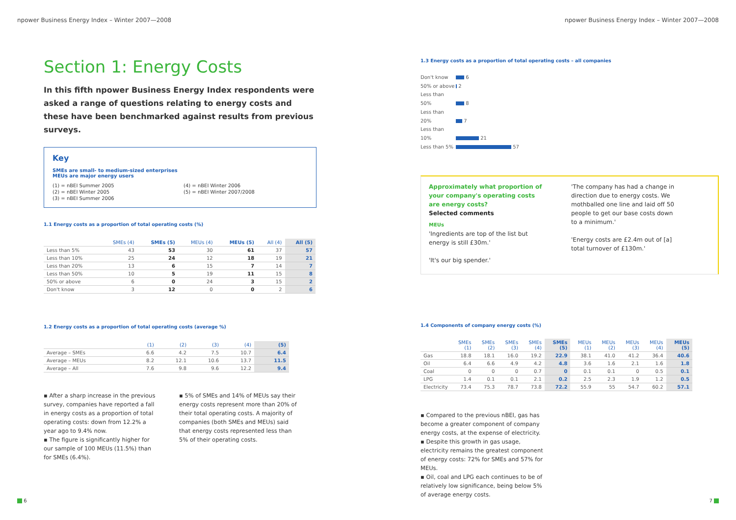npower Business Energy Index – Winter 2007—2008
Section 1: Energy Costs
In this fifth npower Business Energy Index respondents were asked a range of questions relating to energy costs and these have been benchmarked against results from previous surveys.
Key
SMEs are small- to medium-sized enterprises
MEUs are major energy users
(1) = nBEI Summer 2005
(2) = nBEI Winter 2005
(3) = nBEI Summer 2006
(4) = nBEI Winter 2006
(5) = nBEI Winter 2007/2008
1.1 Energy costs as a proportion of total operating costs (%)
| | SMEs (4) | SMEs (5) | MEUs (4) | MEUs (5) | All (4) | All (5) |
| --- | --- | --- | --- | --- | --- | --- |
| Less than 5% | 43 | 53 | 30 | 61 | 37 | 57 |
| Less than 10% | 25 | 24 | 12 | 18 | 19 | 21 |
| Less than 20% | 13 | 6 | 15 | 7 | 14 | 7 |
| Less than 50% | 10 | 5 | 19 | 11 | 15 | 8 |
| 50% or above | 6 | 0 | 24 | 3 | 15 | 2 |
| Don't know | 3 | 12 | 0 | 0 | 2 | 6 |
1.2 Energy costs as a proportion of total operating costs (average %)
| | (1) | (2) | (3) | (4) | (5) |
| --- | --- | --- | --- | --- | --- |
| Average – SMEs | 6.6 | 4.2 | 7.5 | 10.7 | 6.4 |
| Average – MEUs | 8.2 | 12.1 | 10.6 | 13.7 | 11.5 |
| Average – All | 7.6 | 9.8 | 9.6 | 12.2 | 9.4 |
▪ After a sharp increase in the previous survey, companies have reported a fall in energy costs as a proportion of total operating costs: down from 12.2% a year ago to 9.4% now.
▪ The figure is significantly higher for our sample of 100 MEUs (11.5%) than for SMEs (6.4%).
▪ 5% of SMEs and 14% of MEUs say their energy costs represent more than 20% of their total operating costs. A majority of companies (both SMEs and MEUs) said that energy costs represented less than 5% of their operating costs.
6
npower Business Energy Index – Winter 2007—2008
1.3 Energy costs as a proportion of total operating costs – all companies
Don't know 6
50% or above 2
Less than 50% 8
Less than 20% 7
Less than 10% 21
Less than 5% 57
Approximately what proportion of your company's operating costs are energy costs?
Selected comments
MEUs
'Ingredients are top of the list but energy is still £30m.'
'It's our big spender.'
'The company has had a change in direction due to energy costs. We mothballed one line and laid off 50 people to get our base costs down to a minimum.'
'Energy costs are £2.4m out of [a] total turnover of £130m.'
1.4 Components of company energy costs (%)
| | SMEs (1) | SMEs (2) | SMEs (3) | SMEs (4) | SMEs (5) | MEUs (1) | MEUs (2) | MEUs (3) | MEUs (4) | MEUs (5) |
| --- | --- | --- | --- | --- | --- | --- | --- | --- | --- | --- |
| Gas | 18.8 | 18.1 | 16.0 | 19.2 | 22.9 | 38.1 | 41.0 | 41.2 | 36.4 | 40.6 |
| Oil | 6.4 | 6.6 | 4.9 | 4.2 | 4.8 | 3.6 | 1.6 | 2.1 | 1.6 | 1.8 |
| Coal | 0 | 0 | 0 | 0.7 | 0 | 0.1 | 0.1 | 0 | 0.5 | 0.1 |
| LPG | 1.4 | 0.1 | 0.1 | 2.1 | 0.2 | 2.5 | 2.3 | 1.9 | 1.2 | 0.5 |
| Electricity | 73.4 | 75.3 | 78.7 | 73.8 | 72.2 | 55.9 | 55 | 54.7 | 60.2 | 57.1 |
▪ Compared to the previous nBEI, gas has become a greater component of company energy costs, at the expense of electricity.
▪ Despite this growth in gas usage, electricity remains the greatest component of energy costs: 72% for SMEs and 57% for MEUs.
▪ Oil, coal and LPG each continues to be of relatively low significance, being below 5% of average energy costs.
7